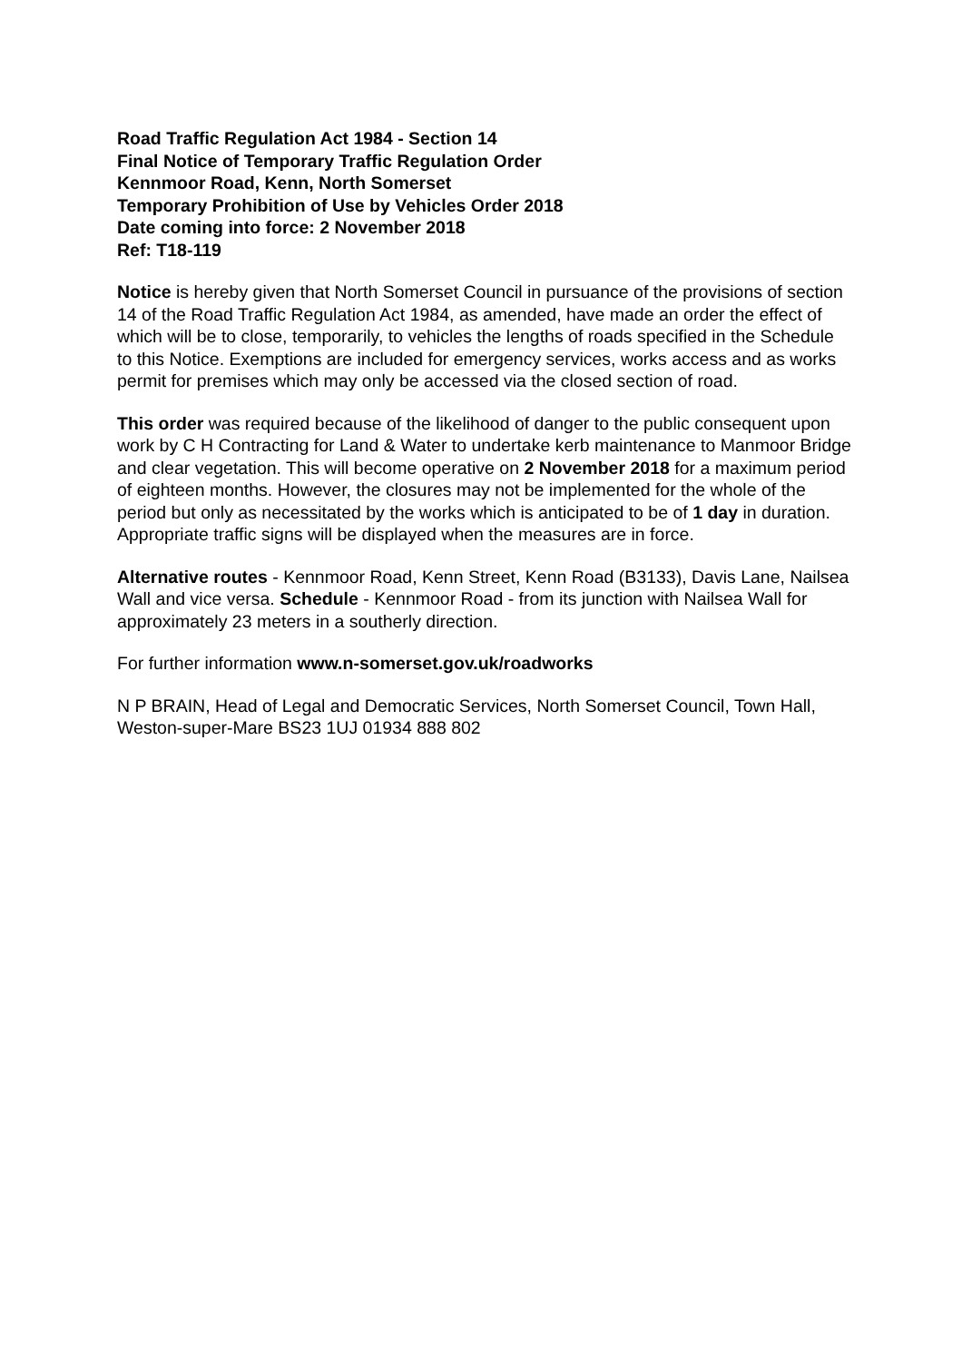Road Traffic Regulation Act 1984 - Section 14
Final Notice of Temporary Traffic Regulation Order
Kennmoor Road, Kenn, North Somerset
Temporary Prohibition of Use by Vehicles Order 2018
Date coming into force: 2 November 2018
Ref: T18-119
Notice is hereby given that North Somerset Council in pursuance of the provisions of section 14 of the Road Traffic Regulation Act 1984, as amended, have made an order the effect of which will be to close, temporarily, to vehicles the lengths of roads specified in the Schedule to this Notice. Exemptions are included for emergency services, works access and as works permit for premises which may only be accessed via the closed section of road.
This order was required because of the likelihood of danger to the public consequent upon work by C H Contracting for Land & Water to undertake kerb maintenance to Manmoor Bridge and clear vegetation. This will become operative on 2 November 2018 for a maximum period of eighteen months. However, the closures may not be implemented for the whole of the period but only as necessitated by the works which is anticipated to be of 1 day in duration. Appropriate traffic signs will be displayed when the measures are in force.
Alternative routes - Kennmoor Road, Kenn Street, Kenn Road (B3133), Davis Lane, Nailsea Wall and vice versa. Schedule - Kennmoor Road - from its junction with Nailsea Wall for approximately 23 meters in a southerly direction.
For further information www.n-somerset.gov.uk/roadworks
N P BRAIN, Head of Legal and Democratic Services, North Somerset Council, Town Hall, Weston-super-Mare BS23 1UJ 01934 888 802